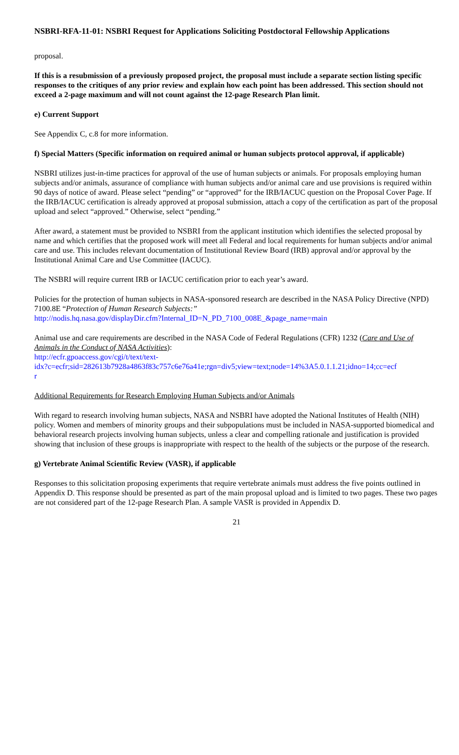NSBRI-RFA-11-01: NSBRI Request for Applications Soliciting Postdoctoral Fellowship Applications
proposal.
If this is a resubmission of a previously proposed project, the proposal must include a separate section listing specific responses to the critiques of any prior review and explain how each point has been addressed. This section should not exceed a 2-page maximum and will not count against the 12-page Research Plan limit.
e) Current Support
See Appendix C, c.8 for more information.
f) Special Matters (Specific information on required animal or human subjects protocol approval, if applicable)
NSBRI utilizes just-in-time practices for approval of the use of human subjects or animals. For proposals employing human subjects and/or animals, assurance of compliance with human subjects and/or animal care and use provisions is required within 90 days of notice of award. Please select “pending” or “approved” for the IRB/IACUC question on the Proposal Cover Page. If the IRB/IACUC certification is already approved at proposal submission, attach a copy of the certification as part of the proposal upload and select “approved.” Otherwise, select “pending.”
After award, a statement must be provided to NSBRI from the applicant institution which identifies the selected proposal by name and which certifies that the proposed work will meet all Federal and local requirements for human subjects and/or animal care and use. This includes relevant documentation of Institutional Review Board (IRB) approval and/or approval by the Institutional Animal Care and Use Committee (IACUC).
The NSBRI will require current IRB or IACUC certification prior to each year’s award.
Policies for the protection of human subjects in NASA-sponsored research are described in the NASA Policy Directive (NPD) 7100.8E “Protection of Human Research Subjects:”
http://nodis.hq.nasa.gov/displayDir.cfm?Internal_ID=N_PD_7100_008E_&page_name=main
Animal use and care requirements are described in the NASA Code of Federal Regulations (CFR) 1232 (Care and Use of Animals in the Conduct of NASA Activities):
http://ecfr.gpoaccess.gov/cgi/t/text/text-
idx?c=ecfr;sid=282613b7928a4863f83c757c6e76a41e;rgn=div5;view=text;node=14%3A5.0.1.1.21;idno=14;cc=ecf
r
Additional Requirements for Research Employing Human Subjects and/or Animals
With regard to research involving human subjects, NASA and NSBRI have adopted the National Institutes of Health (NIH) policy. Women and members of minority groups and their subpopulations must be included in NASA-supported biomedical and behavioral research projects involving human subjects, unless a clear and compelling rationale and justification is provided showing that inclusion of these groups is inappropriate with respect to the health of the subjects or the purpose of the research.
g) Vertebrate Animal Scientific Review (VASR), if applicable
Responses to this solicitation proposing experiments that require vertebrate animals must address the five points outlined in Appendix D. This response should be presented as part of the main proposal upload and is limited to two pages. These two pages are not considered part of the 12-page Research Plan. A sample VASR is provided in Appendix D.
21